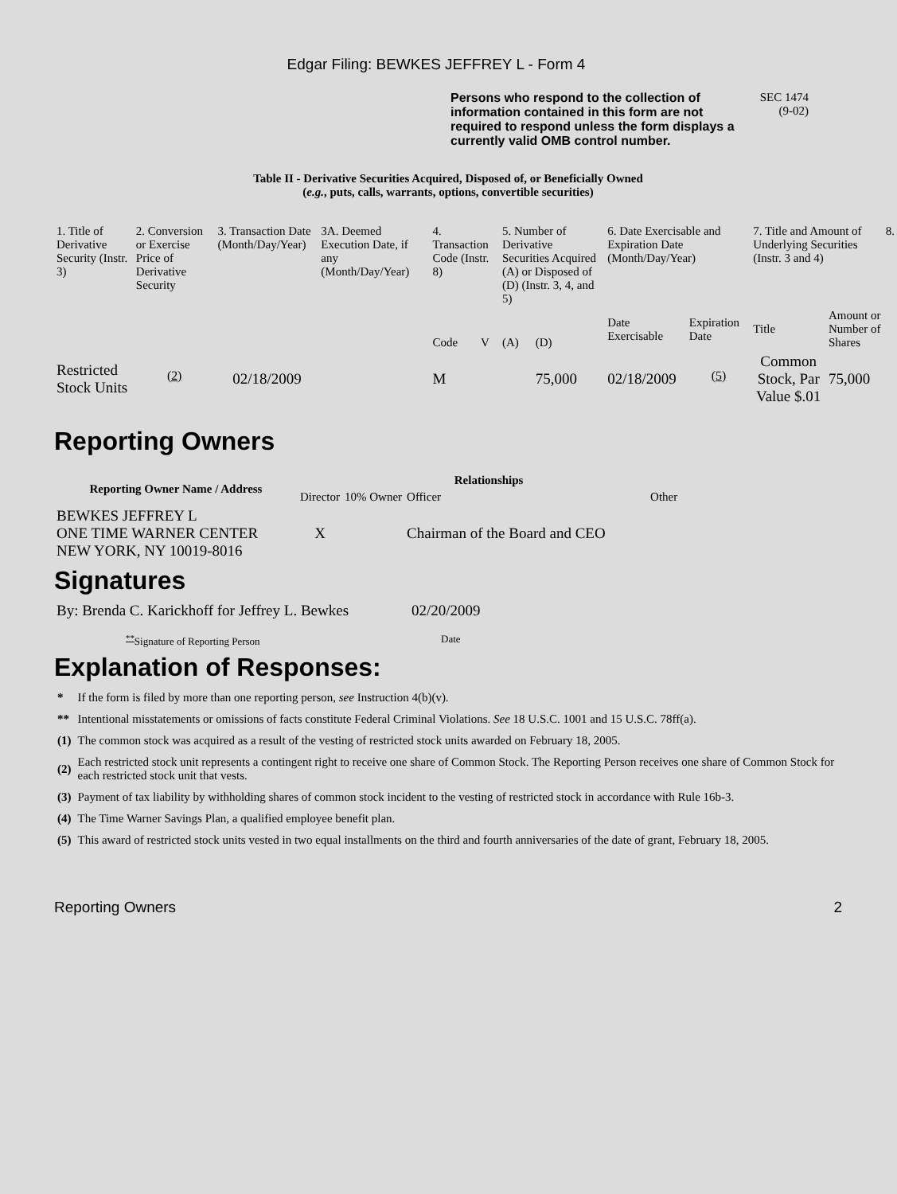Edgar Filing: BEWKES JEFFREY L - Form 4
Persons who respond to the collection of information contained in this form are not required to respond unless the form displays a currently valid OMB control number.
SEC 1474
(9-02)
Table II - Derivative Securities Acquired, Disposed of, or Beneficially Owned
(e.g., puts, calls, warrants, options, convertible securities)
| 1. Title of Derivative Security (Instr. 3) | 2. Conversion or Exercise Price of Derivative Security | 3. Transaction Date (Month/Day/Year) | 3A. Deemed Execution Date, if any (Month/Day/Year) | 4. Transaction Code (Instr. 8) | | 5. Number of Derivative Securities Acquired (A) or Disposed of (D) (Instr. 3, 4, and 5) | | 6. Date Exercisable and Expiration Date (Month/Day/Year) | | 7. Title and Amount of Underlying Securities (Instr. 3 and 4) | | 8. |
| --- | --- | --- | --- | --- | --- | --- | --- | --- | --- | --- | --- | --- |
| | | | | Code | V | (A) | (D) | Date Exercisable | Expiration Date | Title | Amount or Number of Shares | |
| Restricted Stock Units | <sup>(2)</sup> | 02/18/2009 | | M | | | 75,000 | 02/18/2009 | <sup>(5)</sup> | Common Stock, Par Value $.01 | 75,000 | |
Reporting Owners
| Reporting Owner Name / Address | Relationships | | | |
| --- | --- | --- | --- | --- |
| | Director | 10% Owner | Officer | Other |
| BEWKES JEFFREY L ONE TIME WARNER CENTER NEW YORK, NY 10019-8016 | X | | Chairman of the Board and CEO | |
Signatures
| By: Brenda C. Karickhoff for Jeffrey L. Bewkes | 02/20/2009 |
| <sup>**</sup> Signature of Reporting Person | Date |
Explanation of Responses:
| * | If the form is filed by more than one reporting person, see Instruction 4(b)(v). |
| ** | Intentional misstatements or omissions of facts constitute Federal Criminal Violations. See 18 U.S.C. 1001 and 15 U.S.C. 78ff(a). |
| (1) | The common stock was acquired as a result of the vesting of restricted stock units awarded on February 18, 2005. |
| (2) | Each restricted stock unit represents a contingent right to receive one share of Common Stock. The Reporting Person receives one share of Common Stock for each restricted stock unit that vests. |
| (3) | Payment of tax liability by withholding shares of common stock incident to the vesting of restricted stock in accordance with Rule 16b-3. |
| (4) | The Time Warner Savings Plan, a qualified employee benefit plan. |
| (5) | This award of restricted stock units vested in two equal installments on the third and fourth anniversaries of the date of grant, February 18, 2005. |
Reporting Owners 2